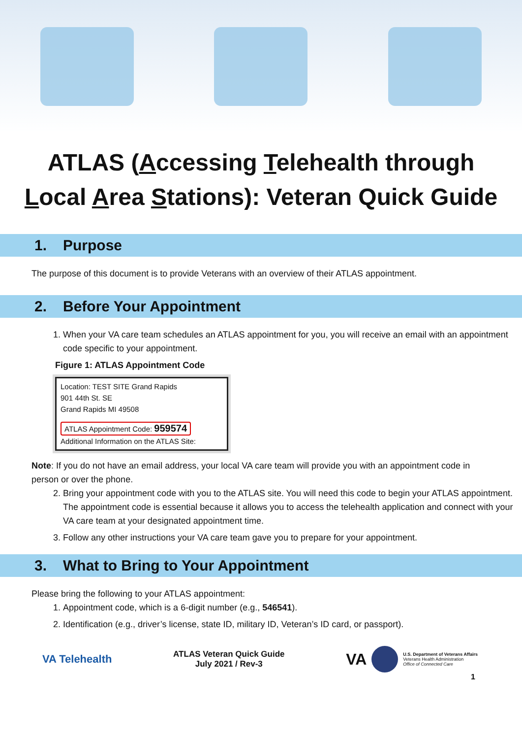ATLAS (Accessing Telehealth through Local Area Stations): Veteran Quick Guide
1. Purpose
The purpose of this document is to provide Veterans with an overview of their ATLAS appointment.
2. Before Your Appointment
1. When your VA care team schedules an ATLAS appointment for you, you will receive an email with an appointment code specific to your appointment.
Figure 1: ATLAS Appointment Code
Location: TEST SITE Grand Rapids
901 44th St. SE
Grand Rapids MI 49508
ATLAS Appointment Code: 959574
Additional Information on the ATLAS Site:
Note: If you do not have an email address, your local VA care team will provide you with an appointment code in person or over the phone.
2. Bring your appointment code with you to the ATLAS site. You will need this code to begin your ATLAS appointment. The appointment code is essential because it allows you to access the telehealth application and connect with your VA care team at your designated appointment time.
3. Follow any other instructions your VA care team gave you to prepare for your appointment.
3. What to Bring to Your Appointment
Please bring the following to your ATLAS appointment:
1. Appointment code, which is a 6-digit number (e.g., 546541).
2. Identification (e.g., driver’s license, state ID, military ID, Veteran’s ID card, or passport).
VA Telehealth
ATLAS Veteran Quick Guide
July 2021 / Rev-3
VA
U.S. Department of Veterans Affairs
Veterans Health Administration
Office of Connected Care
1